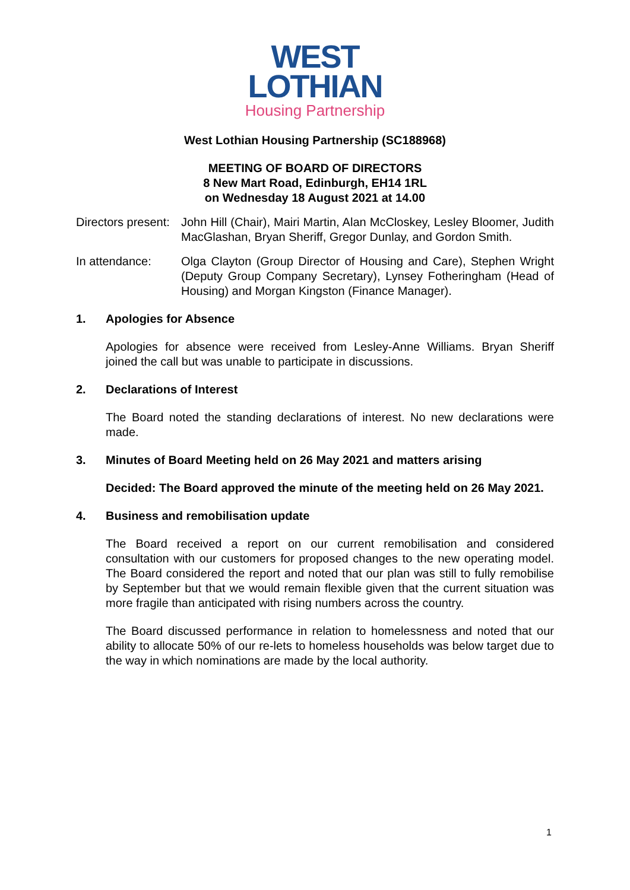WEST
LOTHIAN
Housing Partnership
West Lothian Housing Partnership (SC188968)
MEETING OF BOARD OF DIRECTORS
8 New Mart Road, Edinburgh, EH14 1RL
on Wednesday 18 August 2021 at 14.00
Directors present:
John Hill (Chair), Mairi Martin, Alan McCloskey, Lesley Bloomer, Judith MacGlashan, Bryan Sheriff, Gregor Dunlay, and Gordon Smith.
In attendance: Olga Clayton (Group Director of Housing and Care), Stephen Wright (Deputy Group Company Secretary), Lynsey Fotheringham (Head of Housing) and Morgan Kingston (Finance Manager).
1. Apologies for Absence
Apologies for absence were received from Lesley-Anne Williams. Bryan Sheriff joined the call but was unable to participate in discussions.
2. Declarations of Interest
The Board noted the standing declarations of interest. No new declarations were made.
3. Minutes of Board Meeting held on 26 May 2021 and matters arising
Decided: The Board approved the minute of the meeting held on 26 May 2021.
4. Business and remobilisation update
The Board received a report on our current remobilisation and considered consultation with our customers for proposed changes to the new operating model. The Board considered the report and noted that our plan was still to fully remobilise by September but that we would remain flexible given that the current situation was more fragile than anticipated with rising numbers across the country.
The Board discussed performance in relation to homelessness and noted that our ability to allocate 50% of our re-lets to homeless households was below target due to the way in which nominations are made by the local authority.
1